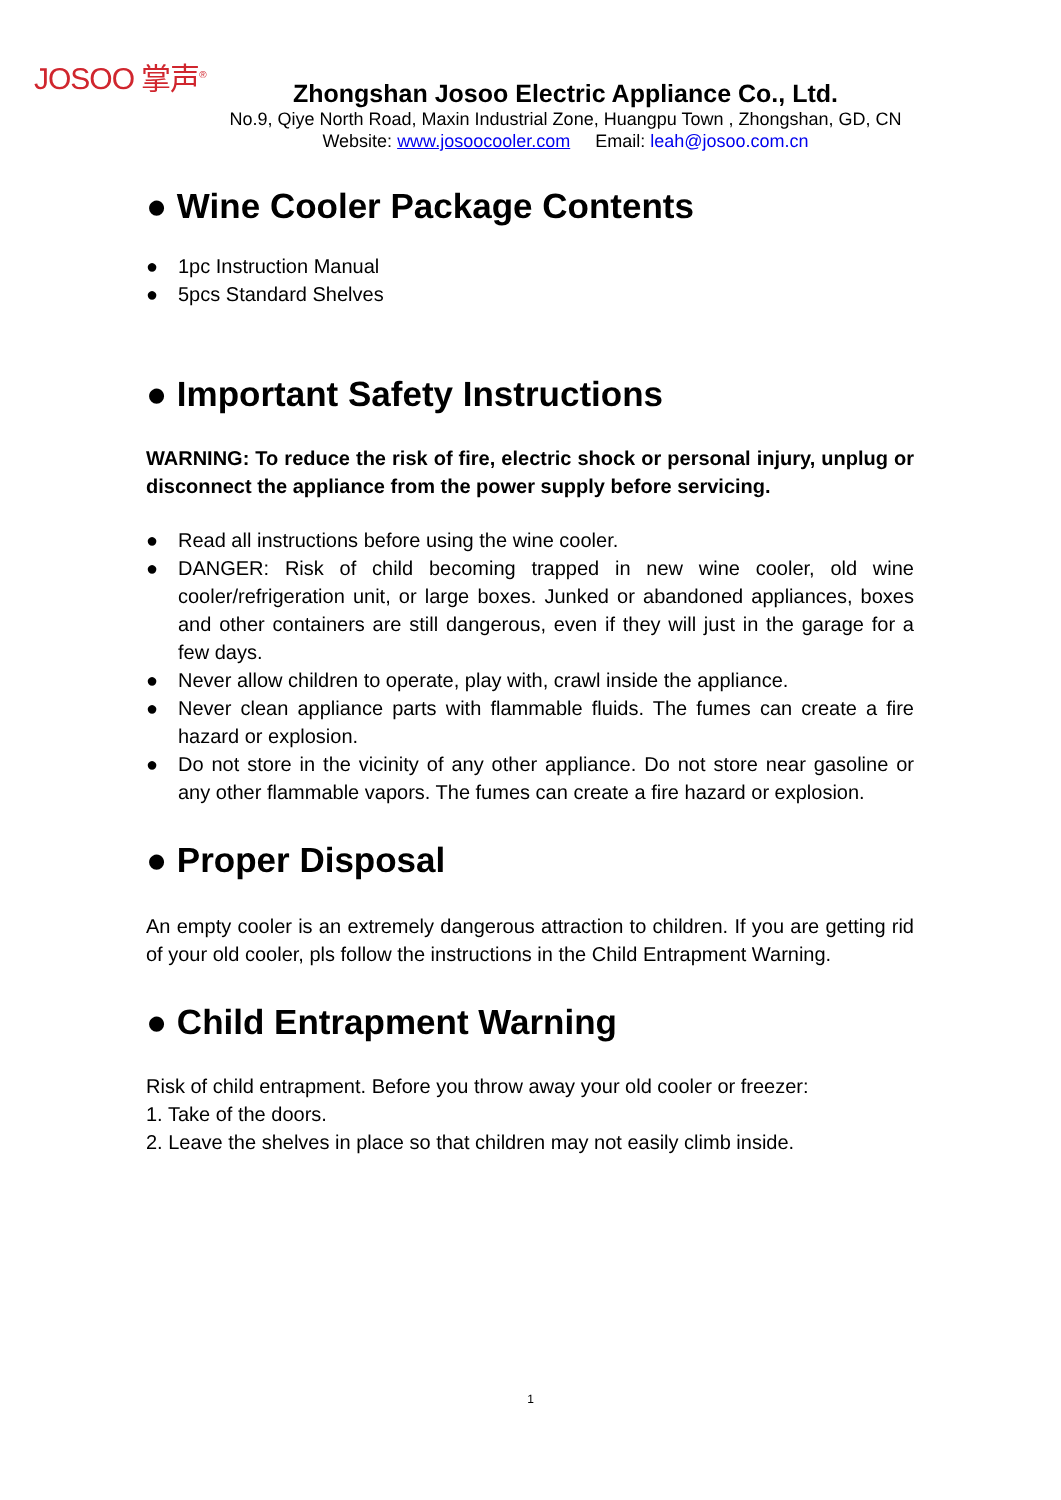JOSOO 掌声<sup>®</sup>
Zhongshan Josoo Electric Appliance Co., Ltd.
No.9, Qiye North Road, Maxin Industrial Zone, Huangpu Town , Zhongshan, GD, CN
Website: www.josoocooler.com Email: leah@josoo.com.cn
● Wine Cooler Package Contents
● 1pc Instruction Manual
● 5pcs Standard Shelves
● Important Safety Instructions
WARNING: To reduce the risk of fire, electric shock or personal injury, unplug or disconnect the appliance from the power supply before servicing.
● Read all instructions before using the wine cooler.
● DANGER: Risk of child becoming trapped in new wine cooler, old wine cooler/refrigeration unit, or large boxes. Junked or abandoned appliances, boxes and other containers are still dangerous, even if they will just in the garage for a few days.
● Never allow children to operate, play with, crawl inside the appliance.
● Never clean appliance parts with flammable fluids. The fumes can create a fire hazard or explosion.
● Do not store in the vicinity of any other appliance. Do not store near gasoline or any other flammable vapors. The fumes can create a fire hazard or explosion.
● Proper Disposal
An empty cooler is an extremely dangerous attraction to children. If you are getting rid of your old cooler, pls follow the instructions in the Child Entrapment Warning.
● Child Entrapment Warning
Risk of child entrapment. Before you throw away your old cooler or freezer:
1. Take of the doors.
2. Leave the shelves in place so that children may not easily climb inside.
1